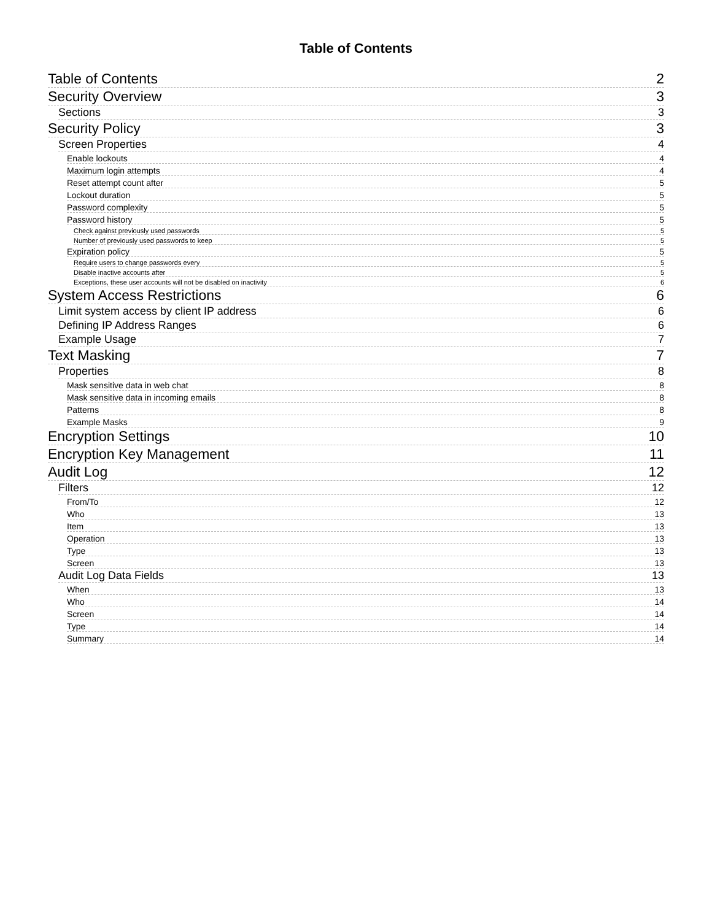Table of Contents
Table of Contents 2
Security Overview 3
Sections 3
Security Policy 3
Screen Properties 4
Enable lockouts 4
Maximum login attempts 4
Reset attempt count after 5
Lockout duration 5
Password complexity 5
Password history 5
Check against previously used passwords 5
Number of previously used passwords to keep 5
Expiration policy 5
Require users to change passwords every 5
Disable inactive accounts after 5
Exceptions, these user accounts will not be disabled on inactivity 6
System Access Restrictions 6
Limit system access by client IP address 6
Defining IP Address Ranges 6
Example Usage 7
Text Masking 7
Properties 8
Mask sensitive data in web chat 8
Mask sensitive data in incoming emails 8
Patterns 8
Example Masks 9
Encryption Settings 10
Encryption Key Management 11
Audit Log 12
Filters 12
From/To 12
Who 13
Item 13
Operation 13
Type 13
Screen 13
Audit Log Data Fields 13
When 13
Who 14
Screen 14
Type 14
Summary 14